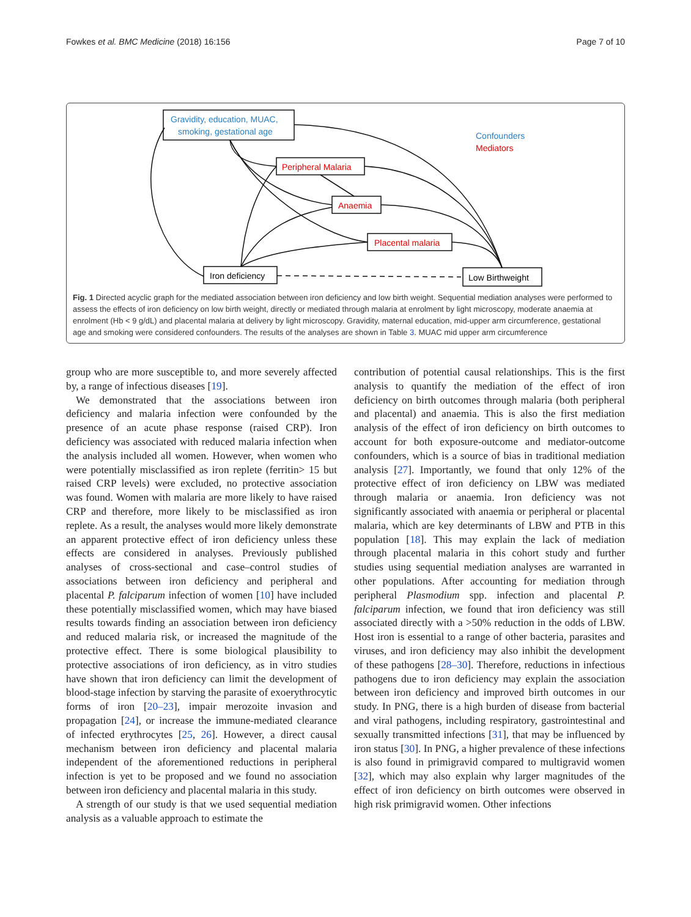Fowkes et al. BMC Medicine (2018) 16:156 Page 7 of 10
Gravidity, education, MUAC,
smoking, gestational age
Confounders
Mediators
Peripheral Malaria
Anaemia
Placental malaria
Iron deficiency
Low Birthweight
Fig. 1 Directed acyclic graph for the mediated association between iron deficiency and low birth weight. Sequential mediation analyses were performed to assess the effects of iron deficiency on low birth weight, directly or mediated through malaria at enrolment by light microscopy, moderate anaemia at enrolment (Hb < 9 g/dL) and placental malaria at delivery by light microscopy. Gravidity, maternal education, mid-upper arm circumference, gestational age and smoking were considered confounders. The results of the analyses are shown in Table 3. MUAC mid upper arm circumference
group who are more susceptible to, and more severely affected by, a range of infectious diseases [19].
We demonstrated that the associations between iron deficiency and malaria infection were confounded by the presence of an acute phase response (raised CRP). Iron deficiency was associated with reduced malaria infection when the analysis included all women. However, when women who were potentially misclassified as iron replete (ferritin> 15 but raised CRP levels) were excluded, no protective association was found. Women with malaria are more likely to have raised CRP and therefore, more likely to be misclassified as iron replete. As a result, the analyses would more likely demonstrate an apparent protective effect of iron deficiency unless these effects are considered in analyses. Previously published analyses of cross-sectional and case–control studies of associations between iron deficiency and peripheral and placental P. falciparum infection of women [10] have included these potentially misclassified women, which may have biased results towards finding an association between iron deficiency and reduced malaria risk, or increased the magnitude of the protective effect. There is some biological plausibility to protective associations of iron deficiency, as in vitro studies have shown that iron deficiency can limit the development of blood-stage infection by starving the parasite of exoerythrocytic forms of iron [20–23], impair merozoite invasion and propagation [24], or increase the immune-mediated clearance of infected erythrocytes [25, 26]. However, a direct causal mechanism between iron deficiency and placental malaria independent of the aforementioned reductions in peripheral infection is yet to be proposed and we found no association between iron deficiency and placental malaria in this study.
A strength of our study is that we used sequential mediation analysis as a valuable approach to estimate the
contribution of potential causal relationships. This is the first analysis to quantify the mediation of the effect of iron deficiency on birth outcomes through malaria (both peripheral and placental) and anaemia. This is also the first mediation analysis of the effect of iron deficiency on birth outcomes to account for both exposure-outcome and mediator-outcome confounders, which is a source of bias in traditional mediation analysis [27]. Importantly, we found that only 12% of the protective effect of iron deficiency on LBW was mediated through malaria or anaemia. Iron deficiency was not significantly associated with anaemia or peripheral or placental malaria, which are key determinants of LBW and PTB in this population [18]. This may explain the lack of mediation through placental malaria in this cohort study and further studies using sequential mediation analyses are warranted in other populations. After accounting for mediation through peripheral Plasmodium spp. infection and placental P. falciparum infection, we found that iron deficiency was still associated directly with a >50% reduction in the odds of LBW. Host iron is essential to a range of other bacteria, parasites and viruses, and iron deficiency may also inhibit the development of these pathogens [28–30]. Therefore, reductions in infectious pathogens due to iron deficiency may explain the association between iron deficiency and improved birth outcomes in our study. In PNG, there is a high burden of disease from bacterial and viral pathogens, including respiratory, gastrointestinal and sexually transmitted infections [31], that may be influenced by iron status [30]. In PNG, a higher prevalence of these infections is also found in primigravid compared to multigravid women [32], which may also explain why larger magnitudes of the effect of iron deficiency on birth outcomes were observed in high risk primigravid women. Other infections